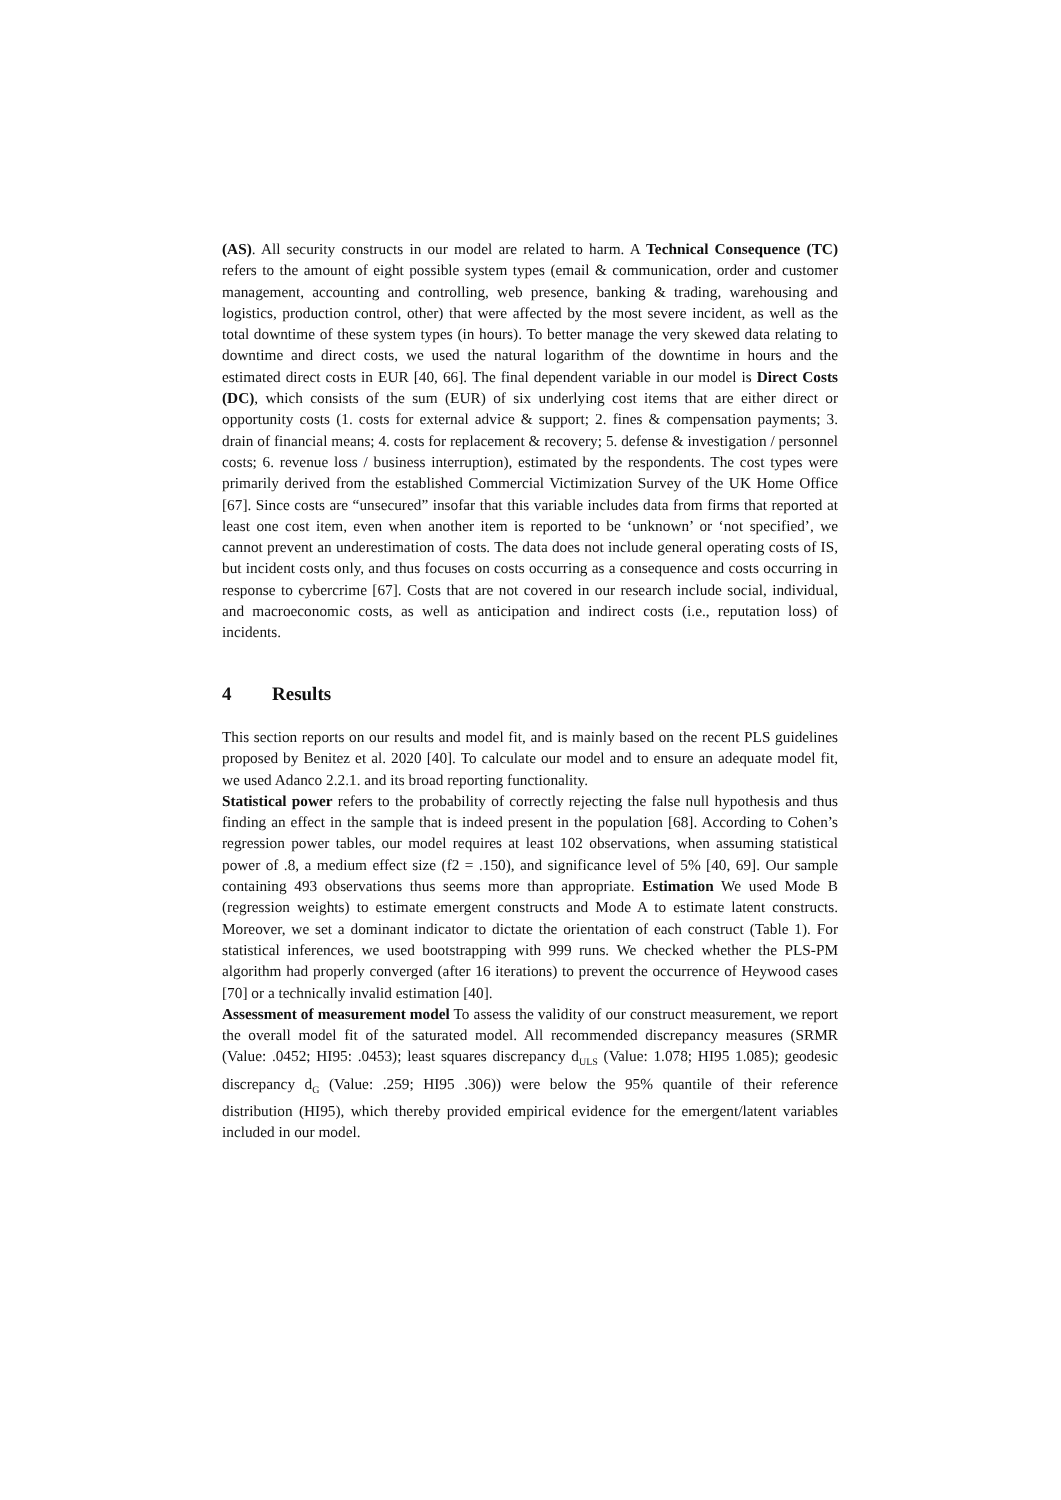(AS). All security constructs in our model are related to harm. A Technical Consequence (TC) refers to the amount of eight possible system types (email & communication, order and customer management, accounting and controlling, web presence, banking & trading, warehousing and logistics, production control, other) that were affected by the most severe incident, as well as the total downtime of these system types (in hours). To better manage the very skewed data relating to downtime and direct costs, we used the natural logarithm of the downtime in hours and the estimated direct costs in EUR [40, 66]. The final dependent variable in our model is Direct Costs (DC), which consists of the sum (EUR) of six underlying cost items that are either direct or opportunity costs (1. costs for external advice & support; 2. fines & compensation payments; 3. drain of financial means; 4. costs for replacement & recovery; 5. defense & investigation / personnel costs; 6. revenue loss / business interruption), estimated by the respondents. The cost types were primarily derived from the established Commercial Victimization Survey of the UK Home Office [67]. Since costs are “unsecured” insofar that this variable includes data from firms that reported at least one cost item, even when another item is reported to be ‘unknown’ or ‘not specified’, we cannot prevent an underestimation of costs. The data does not include general operating costs of IS, but incident costs only, and thus focuses on costs occurring as a consequence and costs occurring in response to cybercrime [67]. Costs that are not covered in our research include social, individual, and macroeconomic costs, as well as anticipation and indirect costs (i.e., reputation loss) of incidents.
4 Results
This section reports on our results and model fit, and is mainly based on the recent PLS guidelines proposed by Benitez et al. 2020 [40]. To calculate our model and to ensure an adequate model fit, we used Adanco 2.2.1. and its broad reporting functionality.
Statistical power refers to the probability of correctly rejecting the false null hypothesis and thus finding an effect in the sample that is indeed present in the population [68]. According to Cohen’s regression power tables, our model requires at least 102 observations, when assuming statistical power of .8, a medium effect size (f2 = .150), and significance level of 5% [40, 69]. Our sample containing 493 observations thus seems more than appropriate. Estimation We used Mode B (regression weights) to estimate emergent constructs and Mode A to estimate latent constructs. Moreover, we set a dominant indicator to dictate the orientation of each construct (Table 1). For statistical inferences, we used bootstrapping with 999 runs. We checked whether the PLS-PM algorithm had properly converged (after 16 iterations) to prevent the occurrence of Heywood cases [70] or a technically invalid estimation [40].
Assessment of measurement model To assess the validity of our construct measurement, we report the overall model fit of the saturated model. All recommended discrepancy measures (SRMR (Value: .0452; HI95: .0453); least squares discrepancy d<sub>ULS</sub> (Value: 1.078; HI95 1.085); geodesic discrepancy d<sub>G</sub> (Value: .259; HI95 .306)) were below the 95% quantile of their reference distribution (HI95), which thereby provided empirical evidence for the emergent/latent variables included in our model.